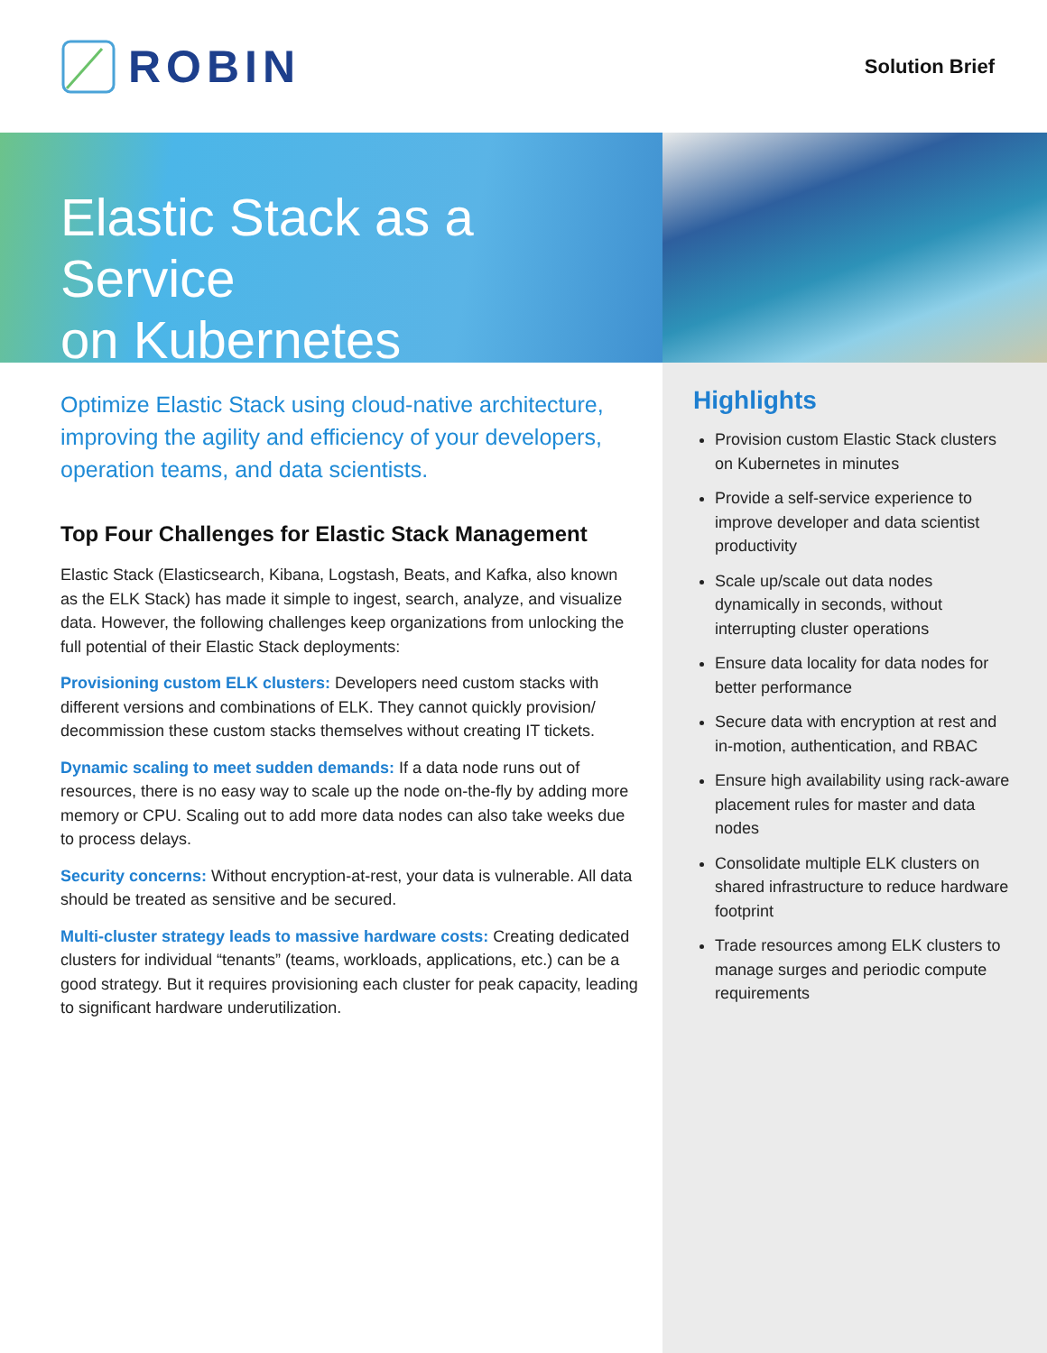ROBIN
Solution Brief
Elastic Stack as a Service
on Kubernetes
Optimize Elastic Stack using cloud-native architecture, improving the agility and efficiency of your developers, operation teams, and data scientists.
Top Four Challenges for Elastic Stack Management
Elastic Stack (Elasticsearch, Kibana, Logstash, Beats, and Kafka, also known as the ELK Stack) has made it simple to ingest, search, analyze, and visualize data. However, the following challenges keep organizations from unlocking the full potential of their Elastic Stack deployments:
Provisioning custom ELK clusters: Developers need custom stacks with different versions and combinations of ELK. They cannot quickly provision/ decommission these custom stacks themselves without creating IT tickets.
Dynamic scaling to meet sudden demands: If a data node runs out of resources, there is no easy way to scale up the node on-the-fly by adding more memory or CPU. Scaling out to add more data nodes can also take weeks due to process delays.
Security concerns: Without encryption-at-rest, your data is vulnerable. All data should be treated as sensitive and be secured.
Multi-cluster strategy leads to massive hardware costs: Creating dedicated clusters for individual “tenants” (teams, workloads, applications, etc.) can be a good strategy. But it requires provisioning each cluster for peak capacity, leading to significant hardware underutilization.
Highlights
Provision custom Elastic Stack clusters on Kubernetes in minutes
Provide a self-service experience to improve developer and data scientist productivity
Scale up/scale out data nodes dynamically in seconds, without interrupting cluster operations
Ensure data locality for data nodes for better performance
Secure data with encryption at rest and in-motion, authentication, and RBAC
Ensure high availability using rack-aware placement rules for master and data nodes
Consolidate multiple ELK clusters on shared infrastructure to reduce hardware footprint
Trade resources among ELK clusters to manage surges and periodic compute requirements